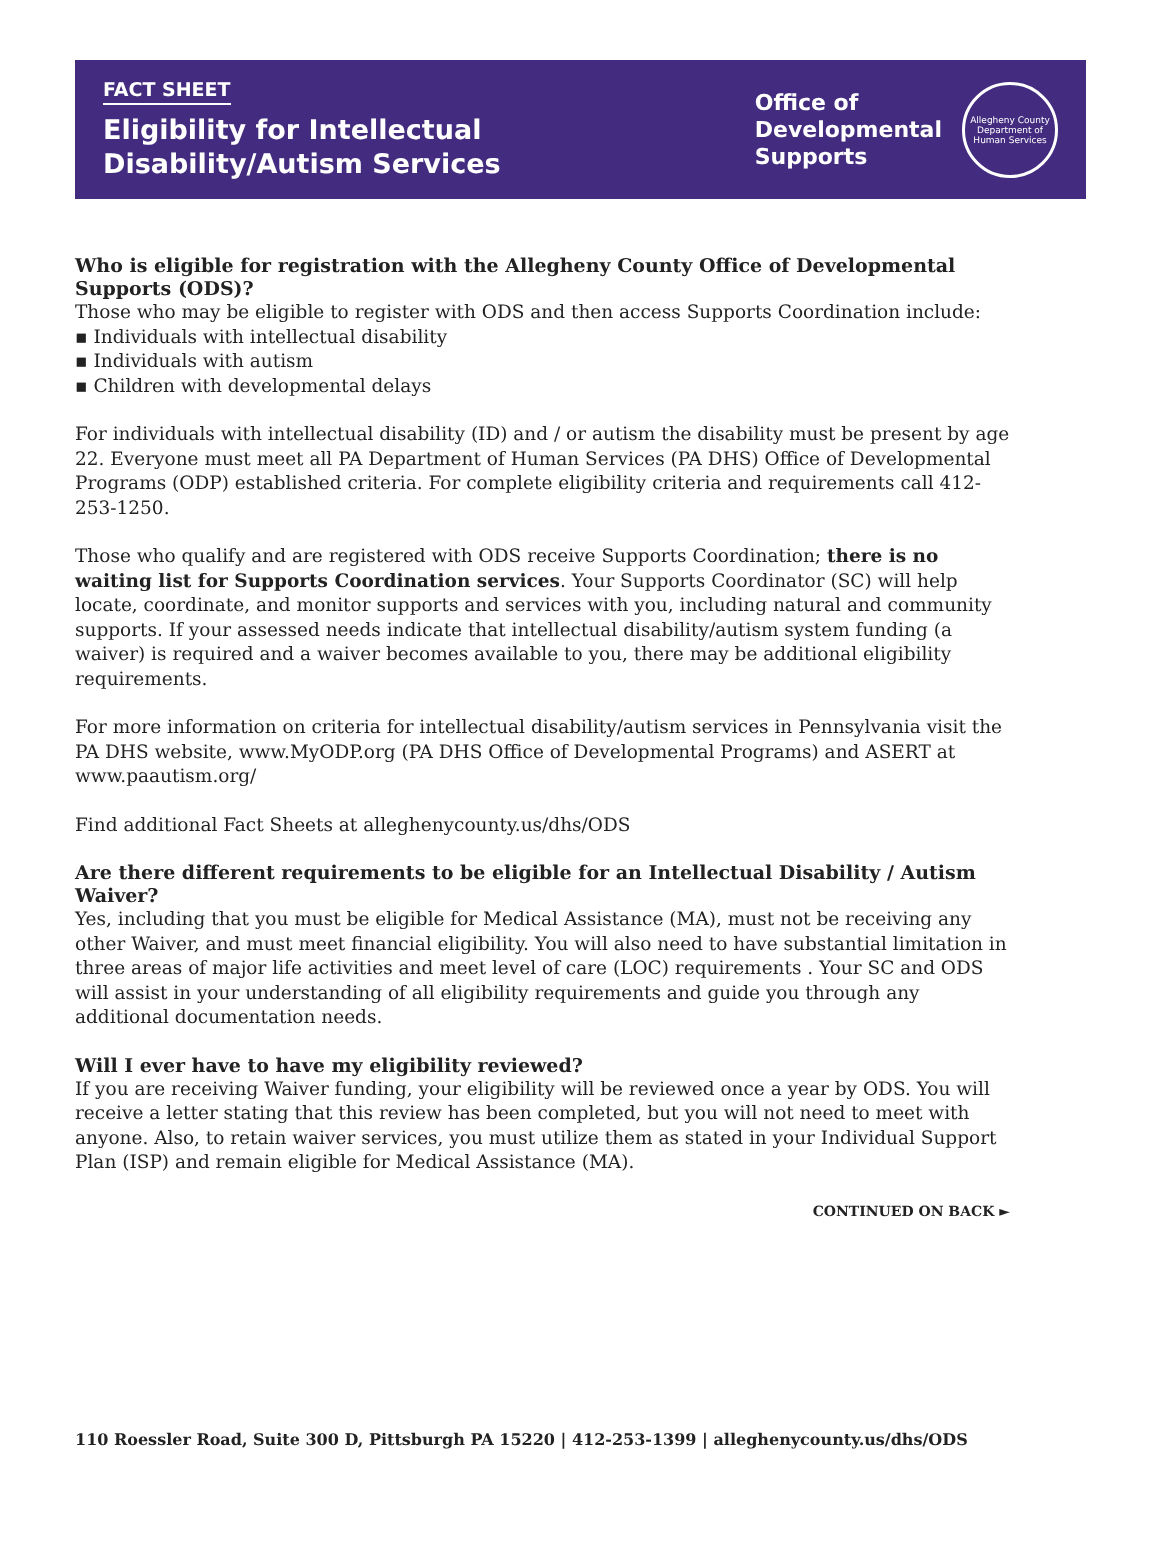FACT SHEET
Eligibility for Intellectual
Disability/Autism Services
Office of
Developmental
Supports
Allegheny County
Department of Human Services
Who is eligible for registration with the Allegheny County Office of Developmental Supports (ODS)?
Those who may be eligible to register with ODS and then access Supports Coordination include:
▪ Individuals with intellectual disability
▪ Individuals with autism
▪ Children with developmental delays
For individuals with intellectual disability (ID) and / or autism the disability must be present by age 22. Everyone must meet all PA Department of Human Services (PA DHS) Office of Developmental Programs (ODP) established criteria. For complete eligibility criteria and requirements call 412-253-1250.
Those who qualify and are registered with ODS receive Supports Coordination; there is no waiting list for Supports Coordination services. Your Supports Coordinator (SC) will help locate, coordinate, and monitor supports and services with you, including natural and community supports. If your assessed needs indicate that intellectual disability/autism system funding (a waiver) is required and a waiver becomes available to you, there may be additional eligibility requirements.
For more information on criteria for intellectual disability/autism services in Pennsylvania visit the PA DHS website, www.MyODP.org (PA DHS Office of Developmental Programs) and ASERT at www.paautism.org/
Find additional Fact Sheets at alleghenycounty.us/dhs/ODS
Are there different requirements to be eligible for an Intellectual Disability / Autism Waiver?
Yes, including that you must be eligible for Medical Assistance (MA), must not be receiving any other Waiver, and must meet financial eligibility. You will also need to have substantial limitation in three areas of major life activities and meet level of care (LOC) requirements . Your SC and ODS will assist in your understanding of all eligibility requirements and guide you through any additional documentation needs.
Will I ever have to have my eligibility reviewed?
If you are receiving Waiver funding, your eligibility will be reviewed once a year by ODS. You will receive a letter stating that this review has been completed, but you will not need to meet with anyone. Also, to retain waiver services, you must utilize them as stated in your Individual Support Plan (ISP) and remain eligible for Medical Assistance (MA).
CONTINUED ON BACK ►
110 Roessler Road, Suite 300 D, Pittsburgh PA 15220 | 412-253-1399 | alleghenycounty.us/dhs/ODS